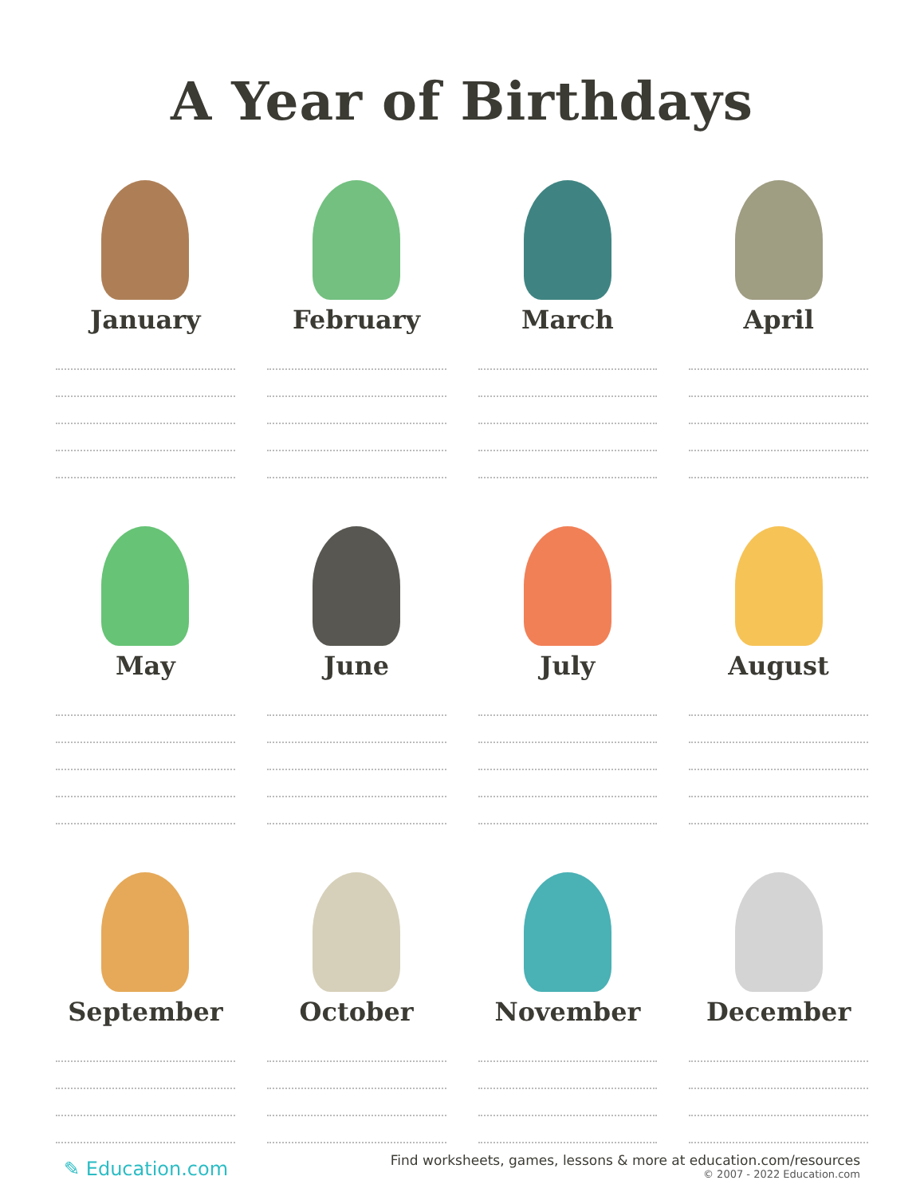A Year of Birthdays
January
February
March
April
May
June
July
August
September
October
November
December
✎ Education.com
Find worksheets, games, lessons & more at education.com/resources
© 2007 - 2022 Education.com